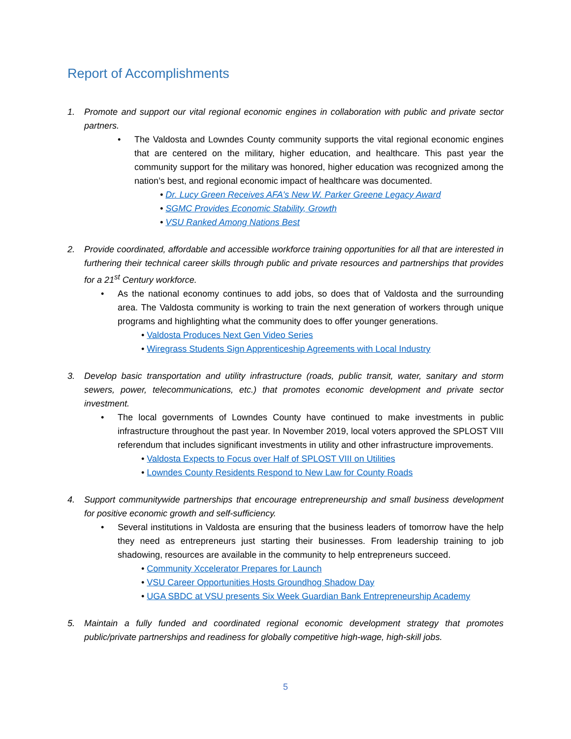Report of Accomplishments
1. Promote and support our vital regional economic engines in collaboration with public and private sector partners.
• The Valdosta and Lowndes County community supports the vital regional economic engines that are centered on the military, higher education, and healthcare. This past year the community support for the military was honored, higher education was recognized among the nation’s best, and regional economic impact of healthcare was documented.
• Dr. Lucy Green Receives AFA's New W. Parker Greene Legacy Award
• SGMC Provides Economic Stability, Growth
• VSU Ranked Among Nations Best
2. Provide coordinated, affordable and accessible workforce training opportunities for all that are interested in furthering their technical career skills through public and private resources and partnerships that provides for a 21<sup>st</sup> Century workforce.
• As the national economy continues to add jobs, so does that of Valdosta and the surrounding area. The Valdosta community is working to train the next generation of workers through unique programs and highlighting what the community does to offer younger generations.
• Valdosta Produces Next Gen Video Series
• Wiregrass Students Sign Apprenticeship Agreements with Local Industry
3. Develop basic transportation and utility infrastructure (roads, public transit, water, sanitary and storm sewers, power, telecommunications, etc.) that promotes economic development and private sector investment.
• The local governments of Lowndes County have continued to make investments in public infrastructure throughout the past year. In November 2019, local voters approved the SPLOST VIII referendum that includes significant investments in utility and other infrastructure improvements.
• Valdosta Expects to Focus over Half of SPLOST VIII on Utilities
• Lowndes County Residents Respond to New Law for County Roads
4. Support communitywide partnerships that encourage entrepreneurship and small business development for positive economic growth and self-sufficiency.
• Several institutions in Valdosta are ensuring that the business leaders of tomorrow have the help they need as entrepreneurs just starting their businesses. From leadership training to job shadowing, resources are available in the community to help entrepreneurs succeed.
• Community Xccelerator Prepares for Launch
• VSU Career Opportunities Hosts Groundhog Shadow Day
• UGA SBDC at VSU presents Six Week Guardian Bank Entrepreneurship Academy
5. Maintain a fully funded and coordinated regional economic development strategy that promotes public/private partnerships and readiness for globally competitive high-wage, high-skill jobs.
5